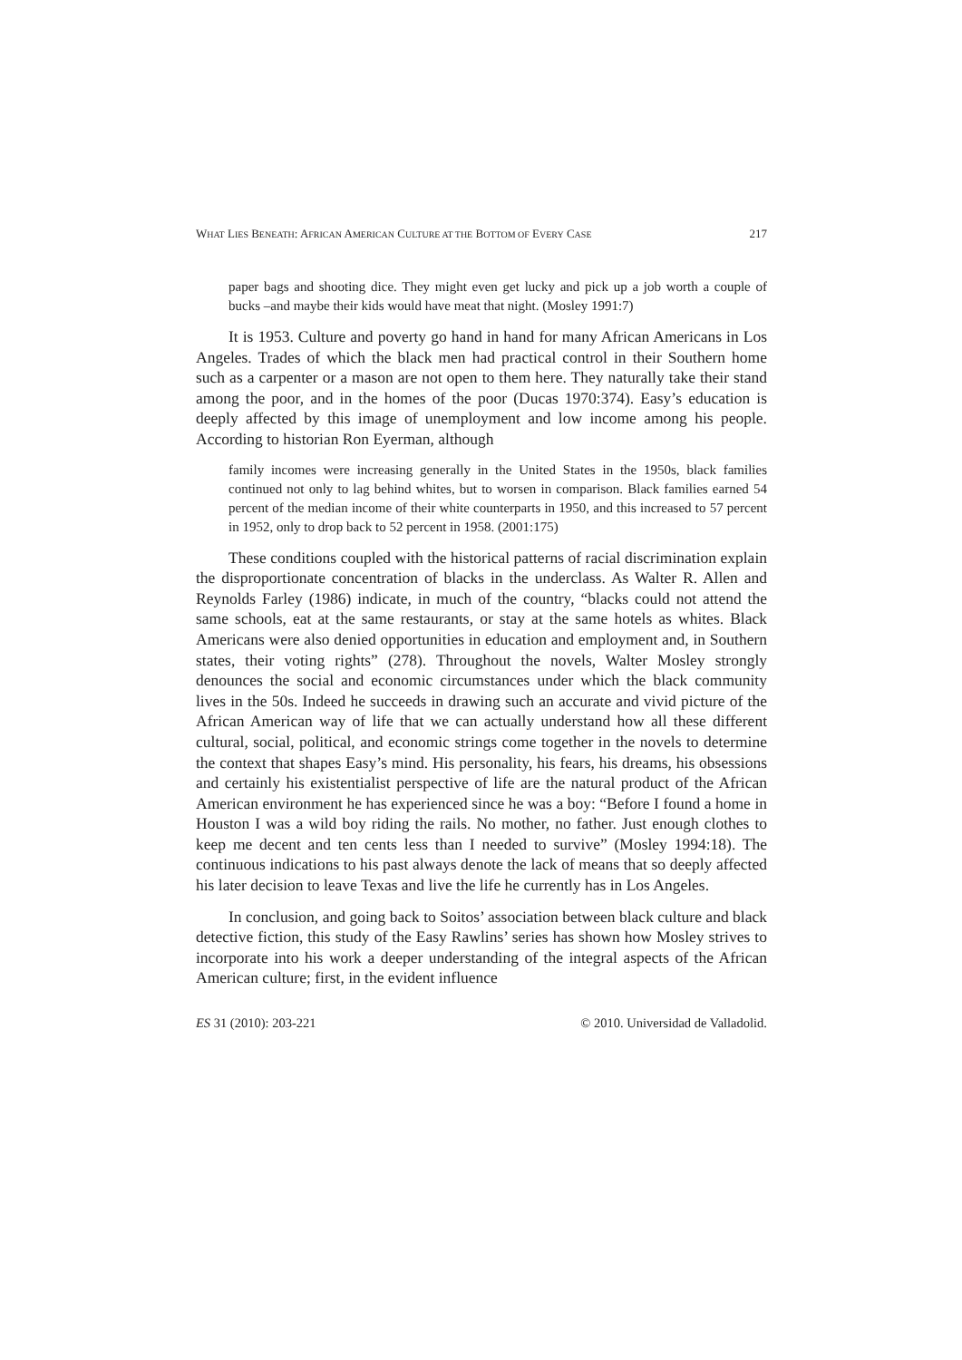WHAT LIES BENEATH: AFRICAN AMERICAN CULTURE AT THE BOTTOM OF EVERY CASE 217
paper bags and shooting dice. They might even get lucky and pick up a job worth a couple of bucks –and maybe their kids would have meat that night. (Mosley 1991:7)
It is 1953. Culture and poverty go hand in hand for many African Americans in Los Angeles. Trades of which the black men had practical control in their Southern home such as a carpenter or a mason are not open to them here. They naturally take their stand among the poor, and in the homes of the poor (Ducas 1970:374). Easy’s education is deeply affected by this image of unemployment and low income among his people. According to historian Ron Eyerman, although
family incomes were increasing generally in the United States in the 1950s, black families continued not only to lag behind whites, but to worsen in comparison. Black families earned 54 percent of the median income of their white counterparts in 1950, and this increased to 57 percent in 1952, only to drop back to 52 percent in 1958. (2001:175)
These conditions coupled with the historical patterns of racial discrimination explain the disproportionate concentration of blacks in the underclass. As Walter R. Allen and Reynolds Farley (1986) indicate, in much of the country, “blacks could not attend the same schools, eat at the same restaurants, or stay at the same hotels as whites. Black Americans were also denied opportunities in education and employment and, in Southern states, their voting rights” (278). Throughout the novels, Walter Mosley strongly denounces the social and economic circumstances under which the black community lives in the 50s. Indeed he succeeds in drawing such an accurate and vivid picture of the African American way of life that we can actually understand how all these different cultural, social, political, and economic strings come together in the novels to determine the context that shapes Easy’s mind. His personality, his fears, his dreams, his obsessions and certainly his existentialist perspective of life are the natural product of the African American environment he has experienced since he was a boy: “Before I found a home in Houston I was a wild boy riding the rails. No mother, no father. Just enough clothes to keep me decent and ten cents less than I needed to survive” (Mosley 1994:18). The continuous indications to his past always denote the lack of means that so deeply affected his later decision to leave Texas and live the life he currently has in Los Angeles.
In conclusion, and going back to Soitos’ association between black culture and black detective fiction, this study of the Easy Rawlins’ series has shown how Mosley strives to incorporate into his work a deeper understanding of the integral aspects of the African American culture; first, in the evident influence
ES 31 (2010): 203-221 © 2010. Universidad de Valladolid.